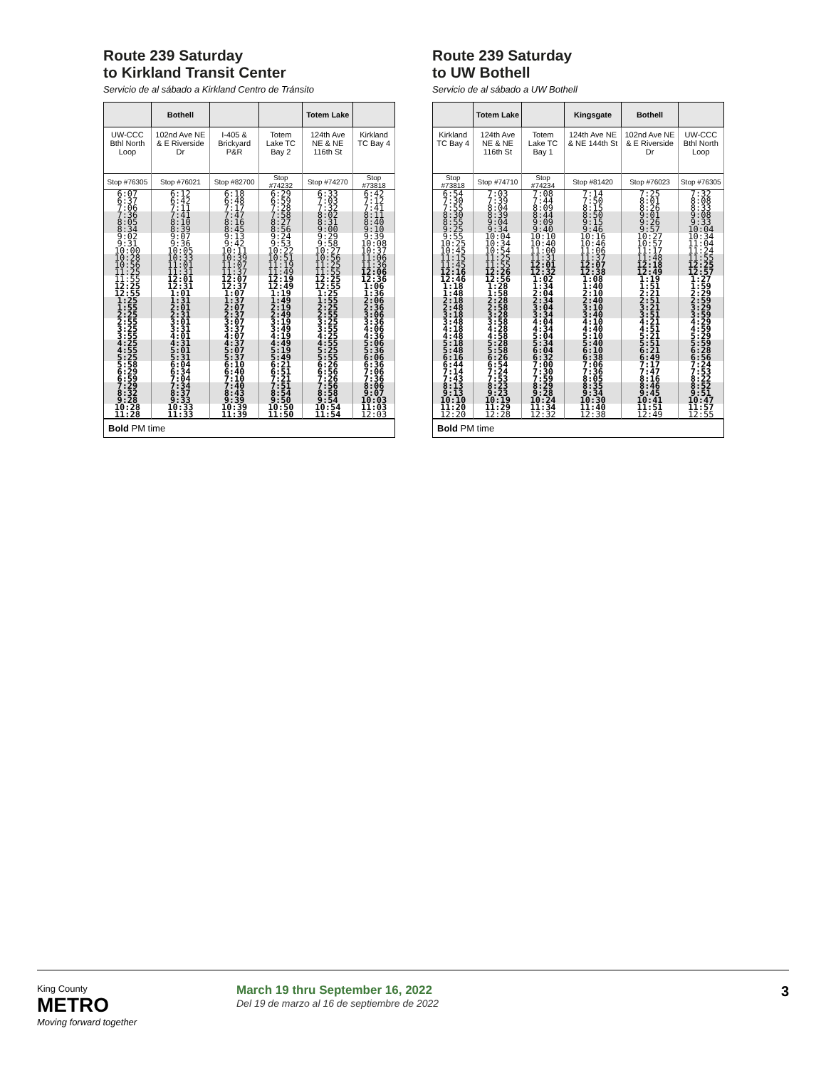Route 239 Saturday
to Kirkland Transit Center
Servicio de al sábado a Kirkland Centro de Tránsito
| | Bothell | | | Totem Lake | |
| --- | --- | --- | --- | --- | --- |
| UW-CCC Bthl North Loop | 102nd Ave NE & E Riverside Dr | I-405 & Brickyard P&R | Totem Lake TC Bay 2 | 124th Ave NE & NE 116th St | Kirkland TC Bay 4 |
| Stop #76305 | Stop #76021 | Stop #82700 | Stop #74232 | Stop #74270 | Stop #73818 |
| 6:07 | 6:12 | 6:18 | 6:29 | 6:33 | 6:42 |
| 6:37 | 6:42 | 6:48 | 6:59 | 7:03 | 7:12 |
| 7:06 | 7:11 | 7:17 | 7:28 | 7:32 | 7:41 |
| 7:36 | 7:41 | 7:47 | 7:58 | 8:02 | 8:11 |
| 8:05 | 8:10 | 8:16 | 8:27 | 8:31 | 8:40 |
| 8:34 | 8:39 | 8:45 | 8:56 | 9:00 | 9:10 |
| 9:02 | 9:07 | 9:13 | 9:24 | 9:29 | 9:39 |
| 9:31 | 9:36 | 9:42 | 9:53 | 9:58 | 10:08 |
| 10:00 | 10:05 | 10:11 | 10:22 | 10:27 | 10:37 |
| 10:28 | 10:33 | 10:39 | 10:51 | 10:56 | 11:06 |
| 10:56 | 11:01 | 11:07 | 11:19 | 11:25 | 11:36 |
| 11:25 | 11:31 | 11:37 | 11:49 | 11:55 | 12:06 |
| 11:55 | 12:01 | 12:07 | 12:19 | 12:25 | 12:36 |
| 12:25 | 12:31 | 12:37 | 12:49 | 12:55 | 1:06 |
| 12:55 | 1:01 | 1:07 | 1:19 | 1:25 | 1:36 |
| 1:25 | 1:31 | 1:37 | 1:49 | 1:55 | 2:06 |
| 1:55 | 2:01 | 2:07 | 2:19 | 2:25 | 2:36 |
| 2:25 | 2:31 | 2:37 | 2:49 | 2:55 | 3:06 |
| 2:55 | 3:01 | 3:07 | 3:19 | 3:25 | 3:36 |
| 3:25 | 3:31 | 3:37 | 3:49 | 3:55 | 4:06 |
| 3:55 | 4:01 | 4:07 | 4:19 | 4:25 | 4:36 |
| 4:25 | 4:31 | 4:37 | 4:49 | 4:55 | 5:06 |
| 4:55 | 5:01 | 5:07 | 5:19 | 5:25 | 5:36 |
| 5:25 | 5:31 | 5:37 | 5:49 | 5:55 | 6:06 |
| 5:58 | 6:04 | 6:10 | 6:21 | 6:26 | 6:36 |
| 6:29 | 6:34 | 6:40 | 6:51 | 6:56 | 7:06 |
| 6:59 | 7:04 | 7:10 | 7:21 | 7:26 | 7:36 |
| 7:29 | 7:34 | 7:40 | 7:51 | 7:56 | 8:06 |
| 8:32 | 8:37 | 8:43 | 8:54 | 8:58 | 9:07 |
| 9:28 | 9:33 | 9:39 | 9:50 | 9:54 | 10:03 |
| 10:28 | 10:33 | 10:39 | 10:50 | 10:54 | 11:03 |
| 11:28 | 11:33 | 11:39 | 11:50 | 11:54 | 12:03 |
Bold PM time
Route 239 Saturday
to UW Bothell
Servicio de al sábado a UW Bothell
| | Totem Lake | | Kingsgate | Bothell | |
| --- | --- | --- | --- | --- | --- |
| Kirkland TC Bay 4 | 124th Ave NE & NE 116th St | Totem Lake TC Bay 1 | 124th Ave NE & NE 144th St | 102nd Ave NE & E Riverside Dr | UW-CCC Bthl North Loop |
| Stop #73818 | Stop #74710 | Stop #74234 | Stop #81420 | Stop #76023 | Stop #76305 |
| 6:54 | 7:03 | 7:08 | 7:14 | 7:25 | 7:32 |
| 7:30 | 7:39 | 7:44 | 7:50 | 8:01 | 8:08 |
| 7:55 | 8:04 | 8:09 | 8:15 | 8:26 | 8:33 |
| 8:30 | 8:39 | 8:44 | 8:50 | 9:01 | 9:08 |
| 8:55 | 9:04 | 9:09 | 9:15 | 9:26 | 9:33 |
| 9:25 | 9:34 | 9:40 | 9:46 | 9:57 | 10:04 |
| 9:55 | 10:04 | 10:10 | 10:16 | 10:27 | 10:34 |
| 10:25 | 10:34 | 10:40 | 10:46 | 10:57 | 11:04 |
| 10:45 | 10:54 | 11:00 | 11:06 | 11:17 | 11:24 |
| 11:15 | 11:25 | 11:31 | 11:37 | 11:48 | 11:55 |
| 11:45 | 11:55 | 12:01 | 12:07 | 12:18 | 12:25 |
| 12:16 | 12:26 | 12:32 | 12:38 | 12:49 | 12:57 |
| 12:46 | 12:56 | 1:02 | 1:08 | 1:19 | 1:27 |
| 1:18 | 1:28 | 1:34 | 1:40 | 1:51 | 1:59 |
| 1:48 | 1:58 | 2:04 | 2:10 | 2:21 | 2:29 |
| 2:18 | 2:28 | 2:34 | 2:40 | 2:51 | 2:59 |
| 2:48 | 2:58 | 3:04 | 3:10 | 3:21 | 3:29 |
| 3:18 | 3:28 | 3:34 | 3:40 | 3:51 | 3:59 |
| 3:48 | 3:58 | 4:04 | 4:10 | 4:21 | 4:29 |
| 4:18 | 4:28 | 4:34 | 4:40 | 4:51 | 4:59 |
| 4:48 | 4:58 | 5:04 | 5:10 | 5:21 | 5:29 |
| 5:18 | 5:28 | 5:34 | 5:40 | 5:51 | 5:59 |
| 5:48 | 5:58 | 6:04 | 6:10 | 6:21 | 6:28 |
| 6:16 | 6:26 | 6:32 | 6:38 | 6:49 | 6:56 |
| 6:44 | 6:54 | 7:00 | 7:06 | 7:17 | 7:24 |
| 7:14 | 7:24 | 7:30 | 7:36 | 7:47 | 7:53 |
| 7:43 | 7:53 | 7:59 | 8:05 | 8:16 | 8:22 |
| 8:13 | 8:23 | 8:29 | 8:35 | 8:46 | 8:52 |
| 9:13 | 9:23 | 9:28 | 9:34 | 9:45 | 9:51 |
| 10:10 | 10:19 | 10:24 | 10:30 | 10:41 | 10:47 |
| 11:20 | 11:29 | 11:34 | 11:40 | 11:51 | 11:57 |
| 12:20 | 12:28 | 12:32 | 12:38 | 12:49 | 12:55 |
Bold PM time
King County
METRO
Moving forward together
March 19 thru September 16, 2022
Del 19 de marzo al 16 de septiembre de 2022
3